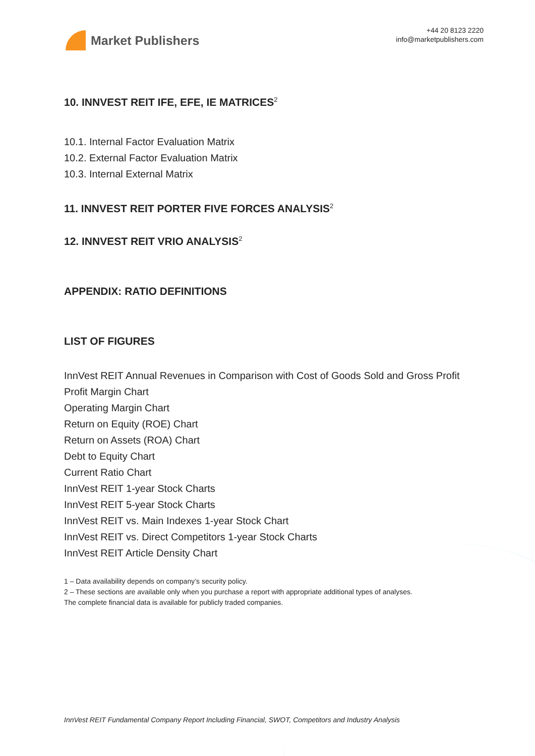Market Publishers
+44 20 8123 2220
info@marketpublishers.com
10. INNVEST REIT IFE, EFE, IE MATRICES<sup>2</sup>
10.1. Internal Factor Evaluation Matrix
10.2. External Factor Evaluation Matrix
10.3. Internal External Matrix
11. INNVEST REIT PORTER FIVE FORCES ANALYSIS<sup>2</sup>
12. INNVEST REIT VRIO ANALYSIS<sup>2</sup>
APPENDIX: RATIO DEFINITIONS
LIST OF FIGURES
InnVest REIT Annual Revenues in Comparison with Cost of Goods Sold and Gross Profit
Profit Margin Chart
Operating Margin Chart
Return on Equity (ROE) Chart
Return on Assets (ROA) Chart
Debt to Equity Chart
Current Ratio Chart
InnVest REIT 1-year Stock Charts
InnVest REIT 5-year Stock Charts
InnVest REIT vs. Main Indexes 1-year Stock Chart
InnVest REIT vs. Direct Competitors 1-year Stock Charts
InnVest REIT Article Density Chart
1 – Data availability depends on company’s security policy.
2 – These sections are available only when you purchase a report with appropriate additional types of analyses.
The complete financial data is available for publicly traded companies.
InnVest REIT Fundamental Company Report Including Financial, SWOT, Competitors and Industry Analysis